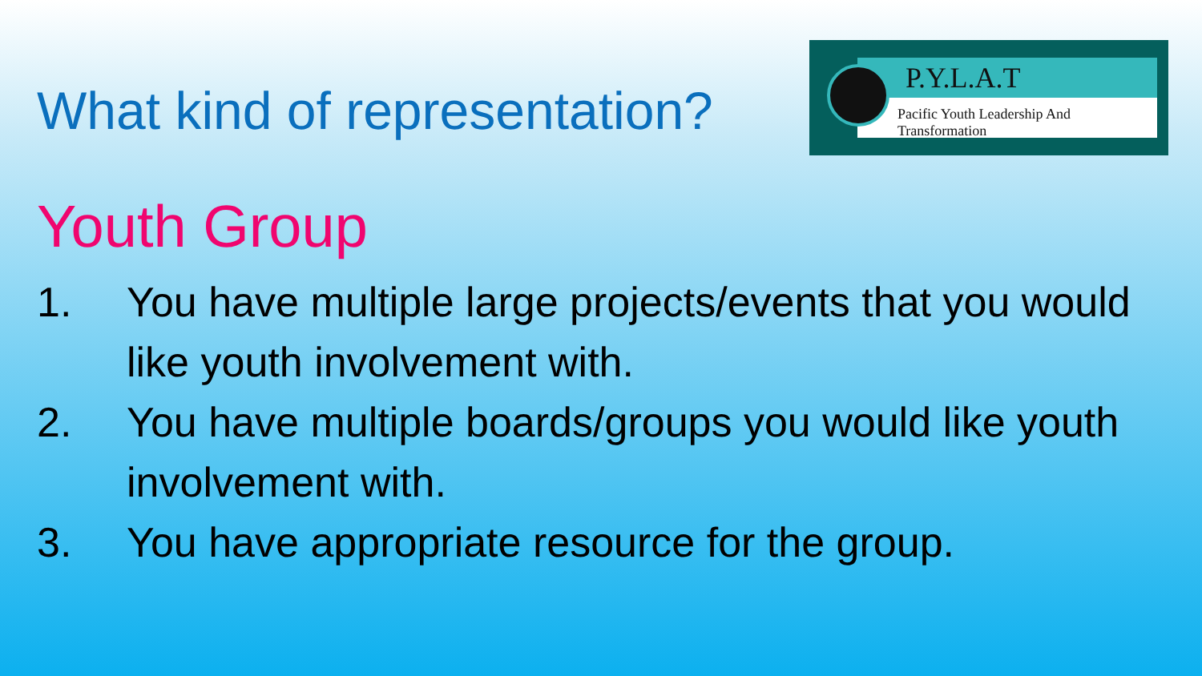P.Y.L.A.T
Pacific Youth Leadership And Transformation
What kind of representation?
Youth Group
1. You have multiple large projects/events that you would like youth involvement with.
2. You have multiple boards/groups you would like youth involvement with.
3. You have appropriate resource for the group.